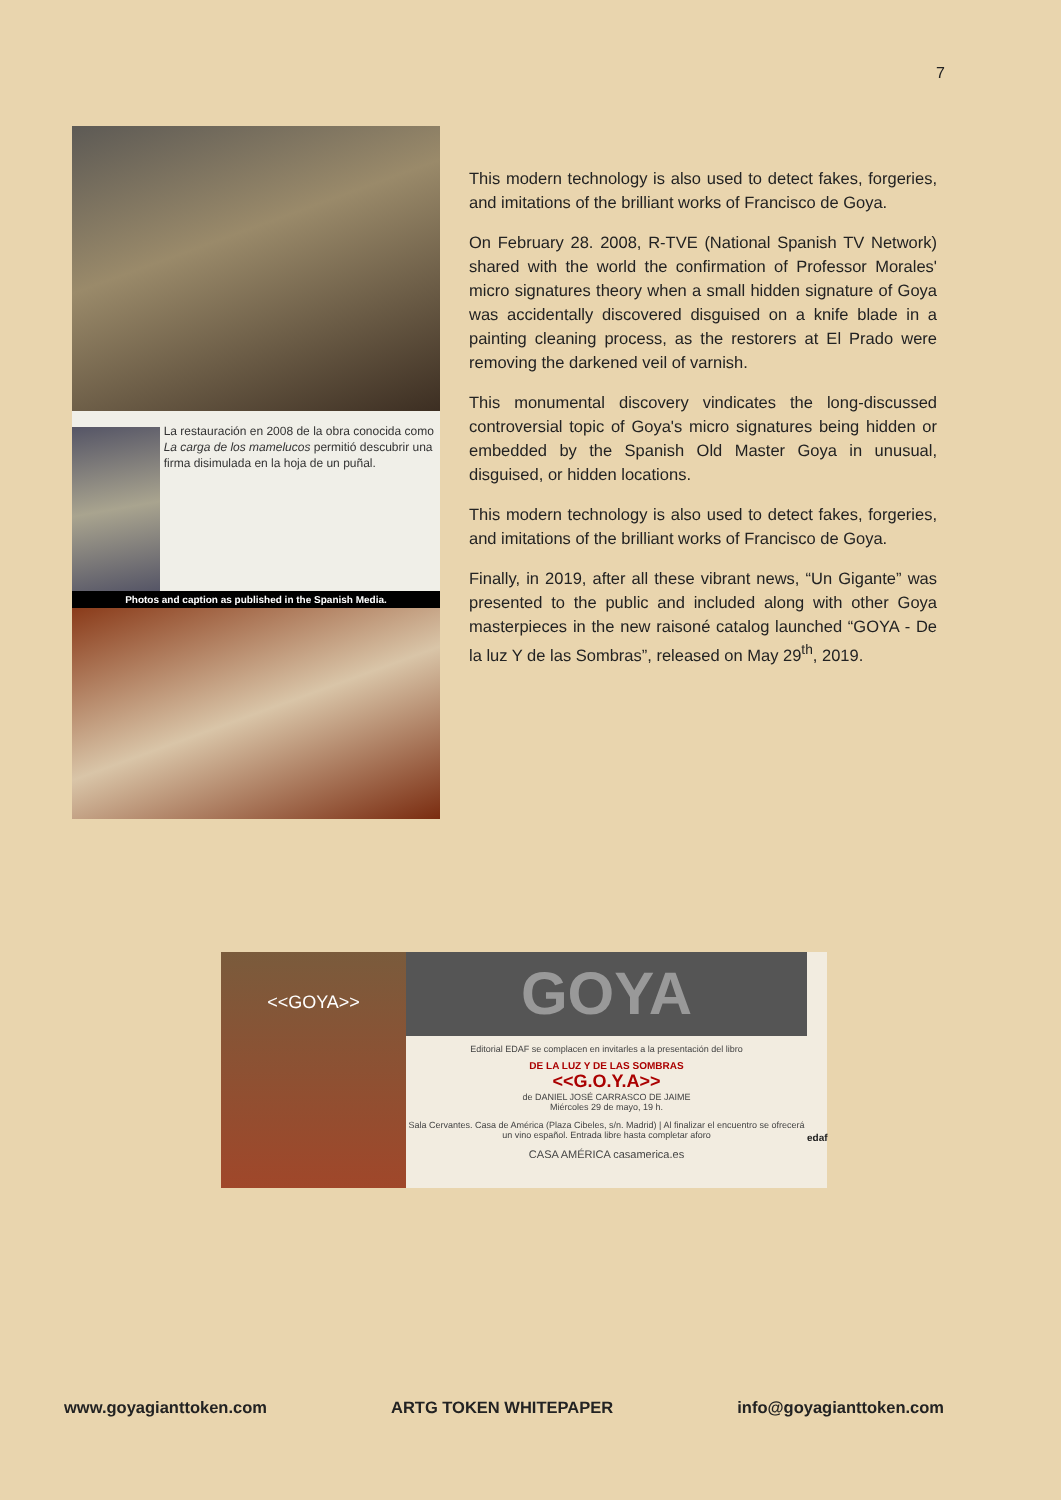7
La restauración en 2008 de la obra conocida como La carga de los mamelucos permitió descubrir una firma disimulada en la hoja de un puñal.
Photos and caption as published in the Spanish Media.
This modern technology is also used to detect fakes, forgeries, and imitations of the brilliant works of Francisco de Goya.
On February 28. 2008, R-TVE (National Spanish TV Network) shared with the world the confirmation of Professor Morales' micro signatures theory when a small hidden signature of Goya was accidentally discovered disguised on a knife blade in a painting cleaning process, as the restorers at El Prado were removing the darkened veil of varnish.
This monumental discovery vindicates the long-discussed controversial topic of Goya's micro signatures being hidden or embedded by the Spanish Old Master Goya in unusual, disguised, or hidden locations.
This modern technology is also used to detect fakes, forgeries, and imitations of the brilliant works of Francisco de Goya.
Finally, in 2019, after all these vibrant news, “Un Gigante” was presented to the public and included along with other Goya masterpieces in the new raisoné catalog launched “GOYA - De la luz Y de las Sombras”, released on May 29<sup>th</sup>, 2019.
<<GOYA>>
GOYA
Editorial EDAF se complacen en invitarles a la presentación del libro
DE LA LUZ Y DE LAS SOMBRAS
<<G.O.Y.A>>
de DANIEL JOSÉ CARRASCO DE JAIME
Miércoles 29 de mayo, 19 h.
Sala Cervantes. Casa de América (Plaza Cibeles, s/n. Madrid) | Al finalizar el encuentro se ofrecerá un vino español. Entrada libre hasta completar aforo
CASA AMÉRICA casamerica.es
edaf
www.goyagianttoken.com ARTG TOKEN WHITEPAPER info@goyagianttoken.com